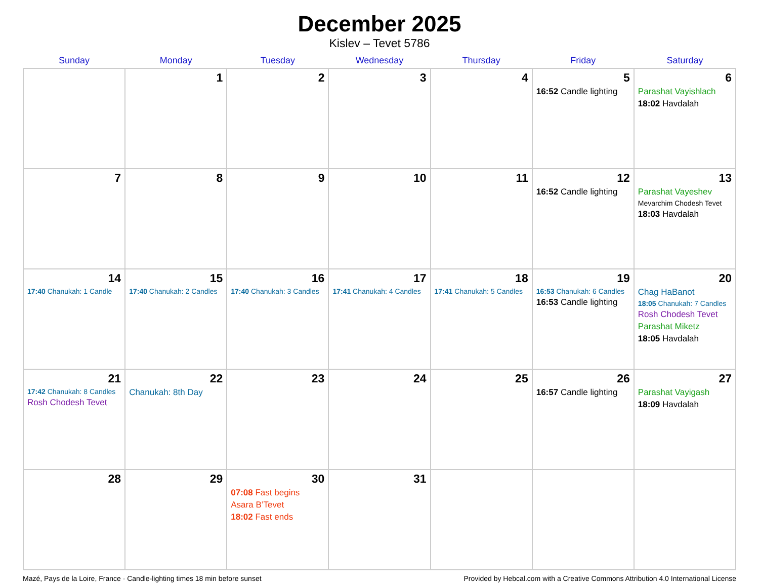December 2025
Kislev – Tevet 5786
| Sunday | Monday | Tuesday | Wednesday | Thursday | Friday | Saturday |
| --- | --- | --- | --- | --- | --- | --- |
| | 1 | 2 | 3 | 4 | 5 16:52 Candle lighting | 6 Parashat Vayishlach 18:02 Havdalah |
| 7 | 8 | 9 | 10 | 11 | 12 16:52 Candle lighting | 13 Parashat Vayeshev Mevarchim Chodesh Tevet 18:03 Havdalah |
| 14 17:40 Chanukah: 1 Candle | 15 17:40 Chanukah: 2 Candles | 16 17:40 Chanukah: 3 Candles | 17 17:41 Chanukah: 4 Candles | 18 17:41 Chanukah: 5 Candles | 19 16:53 Chanukah: 6 Candles 16:53 Candle lighting | 20 Chag HaBanot 18:05 Chanukah: 7 Candles Rosh Chodesh Tevet Parashat Miketz 18:05 Havdalah |
| 21 17:42 Chanukah: 8 Candles Rosh Chodesh Tevet | 22 Chanukah: 8th Day | 23 | 24 | 25 | 26 16:57 Candle lighting | 27 Parashat Vayigash 18:09 Havdalah |
| 28 | 29 | 30 07:08 Fast begins Asara B’Tevet 18:02 Fast ends | 31 | | | |
Mazé, Pays de la Loire, France · Candle-lighting times 18 min before sunset Provided by Hebcal.com with a Creative Commons Attribution 4.0 International License